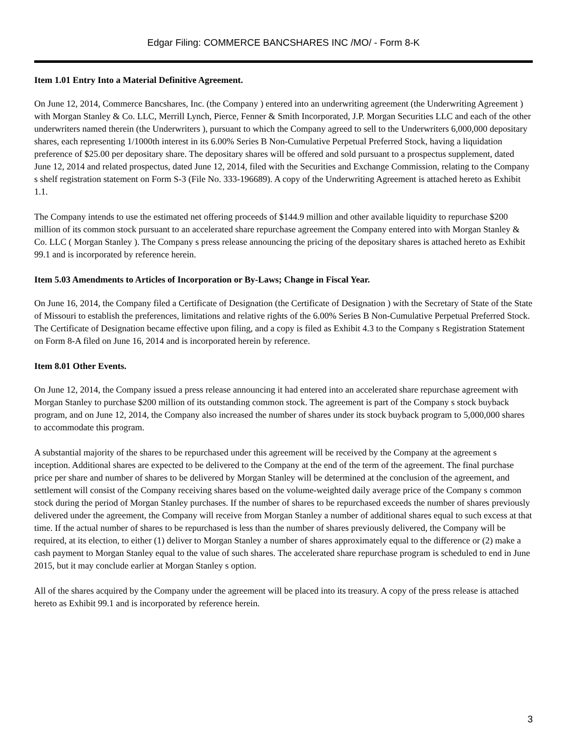Edgar Filing: COMMERCE BANCSHARES INC /MO/ - Form 8-K
Item 1.01 Entry Into a Material Definitive Agreement.
On June 12, 2014, Commerce Bancshares, Inc. (the Company ) entered into an underwriting agreement (the Underwriting Agreement ) with Morgan Stanley & Co. LLC, Merrill Lynch, Pierce, Fenner & Smith Incorporated, J.P. Morgan Securities LLC and each of the other underwriters named therein (the Underwriters ), pursuant to which the Company agreed to sell to the Underwriters 6,000,000 depositary shares, each representing 1/1000th interest in its 6.00% Series B Non-Cumulative Perpetual Preferred Stock, having a liquidation preference of $25.00 per depositary share. The depositary shares will be offered and sold pursuant to a prospectus supplement, dated June 12, 2014 and related prospectus, dated June 12, 2014, filed with the Securities and Exchange Commission, relating to the Company s shelf registration statement on Form S-3 (File No. 333-196689). A copy of the Underwriting Agreement is attached hereto as Exhibit 1.1.
The Company intends to use the estimated net offering proceeds of $144.9 million and other available liquidity to repurchase $200 million of its common stock pursuant to an accelerated share repurchase agreement the Company entered into with Morgan Stanley & Co. LLC ( Morgan Stanley ). The Company s press release announcing the pricing of the depositary shares is attached hereto as Exhibit 99.1 and is incorporated by reference herein.
Item 5.03 Amendments to Articles of Incorporation or By-Laws; Change in Fiscal Year.
On June 16, 2014, the Company filed a Certificate of Designation (the Certificate of Designation ) with the Secretary of State of the State of Missouri to establish the preferences, limitations and relative rights of the 6.00% Series B Non-Cumulative Perpetual Preferred Stock. The Certificate of Designation became effective upon filing, and a copy is filed as Exhibit 4.3 to the Company s Registration Statement on Form 8-A filed on June 16, 2014 and is incorporated herein by reference.
Item 8.01 Other Events.
On June 12, 2014, the Company issued a press release announcing it had entered into an accelerated share repurchase agreement with Morgan Stanley to purchase $200 million of its outstanding common stock. The agreement is part of the Company s stock buyback program, and on June 12, 2014, the Company also increased the number of shares under its stock buyback program to 5,000,000 shares to accommodate this program.
A substantial majority of the shares to be repurchased under this agreement will be received by the Company at the agreement s inception. Additional shares are expected to be delivered to the Company at the end of the term of the agreement. The final purchase price per share and number of shares to be delivered by Morgan Stanley will be determined at the conclusion of the agreement, and settlement will consist of the Company receiving shares based on the volume-weighted daily average price of the Company s common stock during the period of Morgan Stanley purchases. If the number of shares to be repurchased exceeds the number of shares previously delivered under the agreement, the Company will receive from Morgan Stanley a number of additional shares equal to such excess at that time. If the actual number of shares to be repurchased is less than the number of shares previously delivered, the Company will be required, at its election, to either (1) deliver to Morgan Stanley a number of shares approximately equal to the difference or (2) make a cash payment to Morgan Stanley equal to the value of such shares. The accelerated share repurchase program is scheduled to end in June 2015, but it may conclude earlier at Morgan Stanley s option.
All of the shares acquired by the Company under the agreement will be placed into its treasury. A copy of the press release is attached hereto as Exhibit 99.1 and is incorporated by reference herein.
3